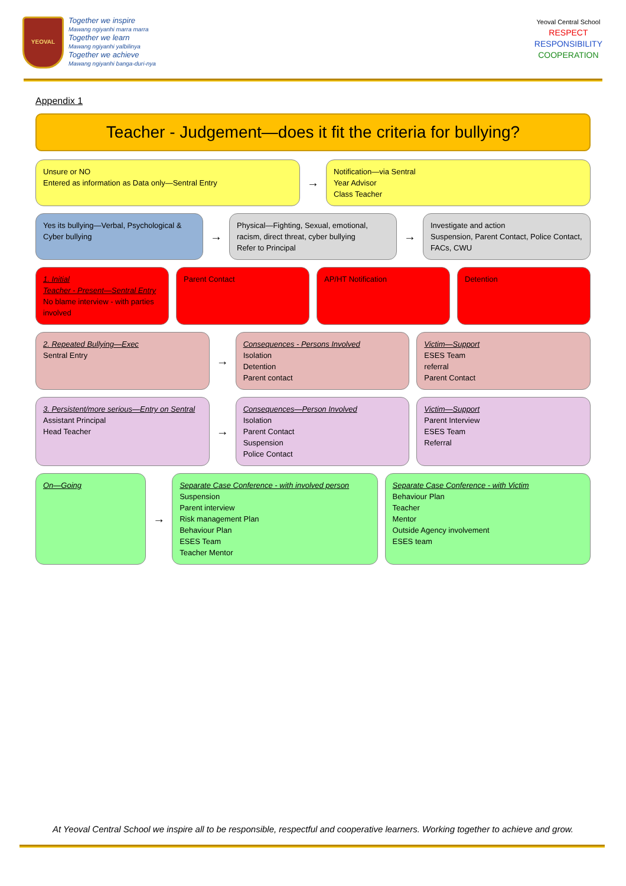YEOVAL
Together we inspire
Mawang ngiyanhi marra marra
Together we learn
Mawang ngiyanhi yalbilinya
Together we achieve
Mawang ngiyanhi banga-duri-nya
Yeoval Central School
RESPECT
RESPONSIBILITY
COOPERATION
Appendix 1
Teacher - Judgement—does it fit the criteria for bullying?
Unsure or NO
Entered as information as Data only—Sentral Entry
→
Notification—via Sentral
Year Advisor
Class Teacher
Yes its bullying—Verbal, Psychological & Cyber bullying
→
Physical—Fighting, Sexual, emotional, racism, direct threat, cyber bullying
Refer to Principal
→
Investigate and action
Suspension, Parent Contact, Police Contact, FACs, CWU
1. Initial
Teacher - Present—Sentral Entry
No blame interview - with parties involved
Parent Contact AP/HT Notification Detention
2. Repeated Bullying—Exec
Sentral Entry
→
Consequences - Persons Involved
Isolation
Detention
Parent contact
Victim—Support
ESES Team
referral
Parent Contact
3. Persistent/more serious—Entry on Sentral
Assistant Principal
Head Teacher
→
Consequences—Person Involved
Isolation
Parent Contact
Suspension
Police Contact
Victim—Support
Parent Interview
ESES Team
Referral
On—Going
→
Separate Case Conference - with involved person
Suspension
Parent interview
Risk management Plan
Behaviour Plan
ESES Team
Teacher Mentor
Separate Case Conference - with Victim
Behaviour Plan
Teacher
Mentor
Outside Agency involvement
ESES team
At Yeoval Central School we inspire all to be responsible, respectful and cooperative learners. Working together to achieve and grow.